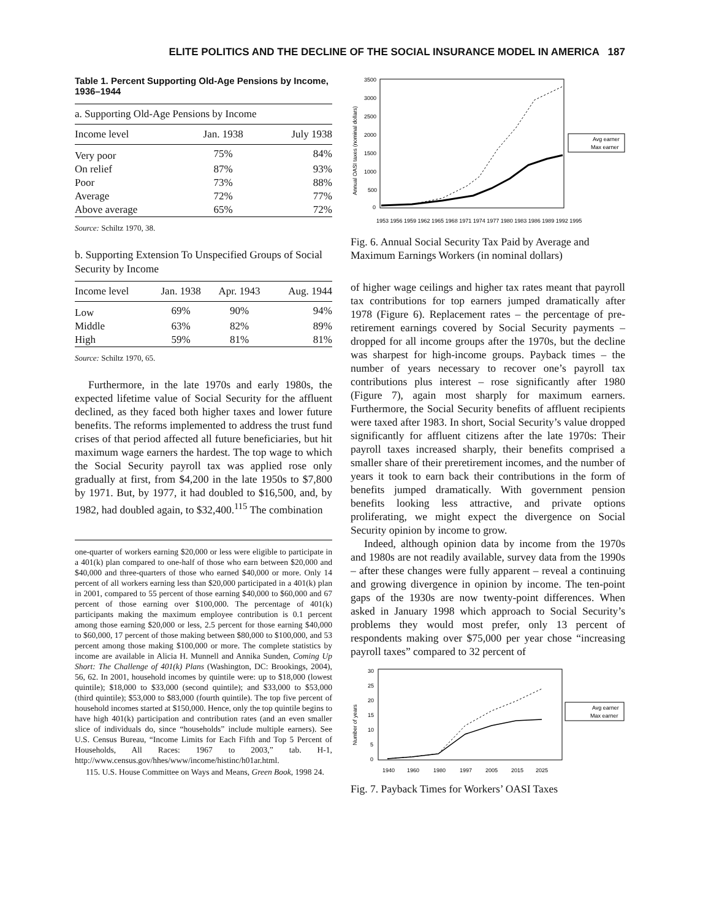ELITE POLITICS AND THE DECLINE OF THE SOCIAL INSURANCE MODEL IN AMERICA 187
Table 1. Percent Supporting Old-Age Pensions by Income, 1936–1944
| a. Supporting Old-Age Pensions by Income | | |
| Income level | Jan. 1938 | July 1938 |
| Very poor | 75% | 84% |
| On relief | 87% | 93% |
| Poor | 73% | 88% |
| Average | 72% | 77% |
| Above average | 65% | 72% |
Source: Schiltz 1970, 38.
b. Supporting Extension To Unspecified Groups of Social Security by Income
| Income level | Jan. 1938 | Apr. 1943 | Aug. 1944 |
| --- | --- | --- | --- |
| Low | 69% | 90% | 94% |
| Middle | 63% | 82% | 89% |
| High | 59% | 81% | 81% |
Source: Schiltz 1970, 65.
Furthermore, in the late 1970s and early 1980s, the expected lifetime value of Social Security for the affluent declined, as they faced both higher taxes and lower future benefits. The reforms implemented to address the trust fund crises of that period affected all future beneficiaries, but hit maximum wage earners the hardest. The top wage to which the Social Security payroll tax was applied rose only gradually at first, from $4,200 in the late 1950s to $7,800 by 1971. But, by 1977, it had doubled to $16,500, and, by 1982, had doubled again, to $32,400.<sup>115</sup> The combination
one-quarter of workers earning $20,000 or less were eligible to participate in a 401(k) plan compared to one-half of those who earn between $20,000 and $40,000 and three-quarters of those who earned $40,000 or more. Only 14 percent of all workers earning less than $20,000 participated in a 401(k) plan in 2001, compared to 55 percent of those earning $40,000 to $60,000 and 67 percent of those earning over $100,000. The percentage of 401(k) participants making the maximum employee contribution is 0.1 percent among those earning $20,000 or less, 2.5 percent for those earning $40,000 to $60,000, 17 percent of those making between $80,000 to $100,000, and 53 percent among those making $100,000 or more. The complete statistics by income are available in Alicia H. Munnell and Annika Sunden, Coming Up Short: The Challenge of 401(k) Plans (Washington, DC: Brookings, 2004), 56, 62. In 2001, household incomes by quintile were: up to $18,000 (lowest quintile); $18,000 to $33,000 (second quintile); and $33,000 to $53,000 (third quintile); $53,000 to $83,000 (fourth quintile). The top five percent of household incomes started at $150,000. Hence, only the top quintile begins to have high 401(k) participation and contribution rates (and an even smaller slice of individuals do, since “households” include multiple earners). See U.S. Census Bureau, “Income Limits for Each Fifth and Top 5 Percent of Households, All Races: 1967 to 2003,” tab. H-1, http://www.census.gov/hhes/www/income/histinc/h01ar.html.
115. U.S. House Committee on Ways and Means, Green Book, 1998 24.
Annual OASI taxes (nominal dollars)
3500
3000
2500
2000
1500
1000
500
0
1953 1956 1959 1962 1965 1968 1971 1974 1977 1980 1983 1986 1989 1992 1995
Avg earner
Max earner
Fig. 6. Annual Social Security Tax Paid by Average and Maximum Earnings Workers (in nominal dollars)
of higher wage ceilings and higher tax rates meant that payroll tax contributions for top earners jumped dramatically after 1978 (Figure 6). Replacement rates – the percentage of pre-retirement earnings covered by Social Security payments – dropped for all income groups after the 1970s, but the decline was sharpest for high-income groups. Payback times – the number of years necessary to recover one’s payroll tax contributions plus interest – rose significantly after 1980 (Figure 7), again most sharply for maximum earners. Furthermore, the Social Security benefits of affluent recipients were taxed after 1983. In short, Social Security’s value dropped significantly for affluent citizens after the late 1970s: Their payroll taxes increased sharply, their benefits comprised a smaller share of their preretirement incomes, and the number of years it took to earn back their contributions in the form of benefits jumped dramatically. With government pension benefits looking less attractive, and private options proliferating, we might expect the divergence on Social Security opinion by income to grow.
Indeed, although opinion data by income from the 1970s and 1980s are not readily available, survey data from the 1990s – after these changes were fully apparent – reveal a continuing and growing divergence in opinion by income. The ten-point gaps of the 1930s are now twenty-point differences. When asked in January 1998 which approach to Social Security’s problems they would most prefer, only 13 percent of respondents making over $75,000 per year chose “increasing payroll taxes” compared to 32 percent of
Number of years
30
25
20
15
10
5
0
1940
1960
1980
1997
2005
2015
2025
Avg earner
Max earner
Fig. 7. Payback Times for Workers’ OASI Taxes